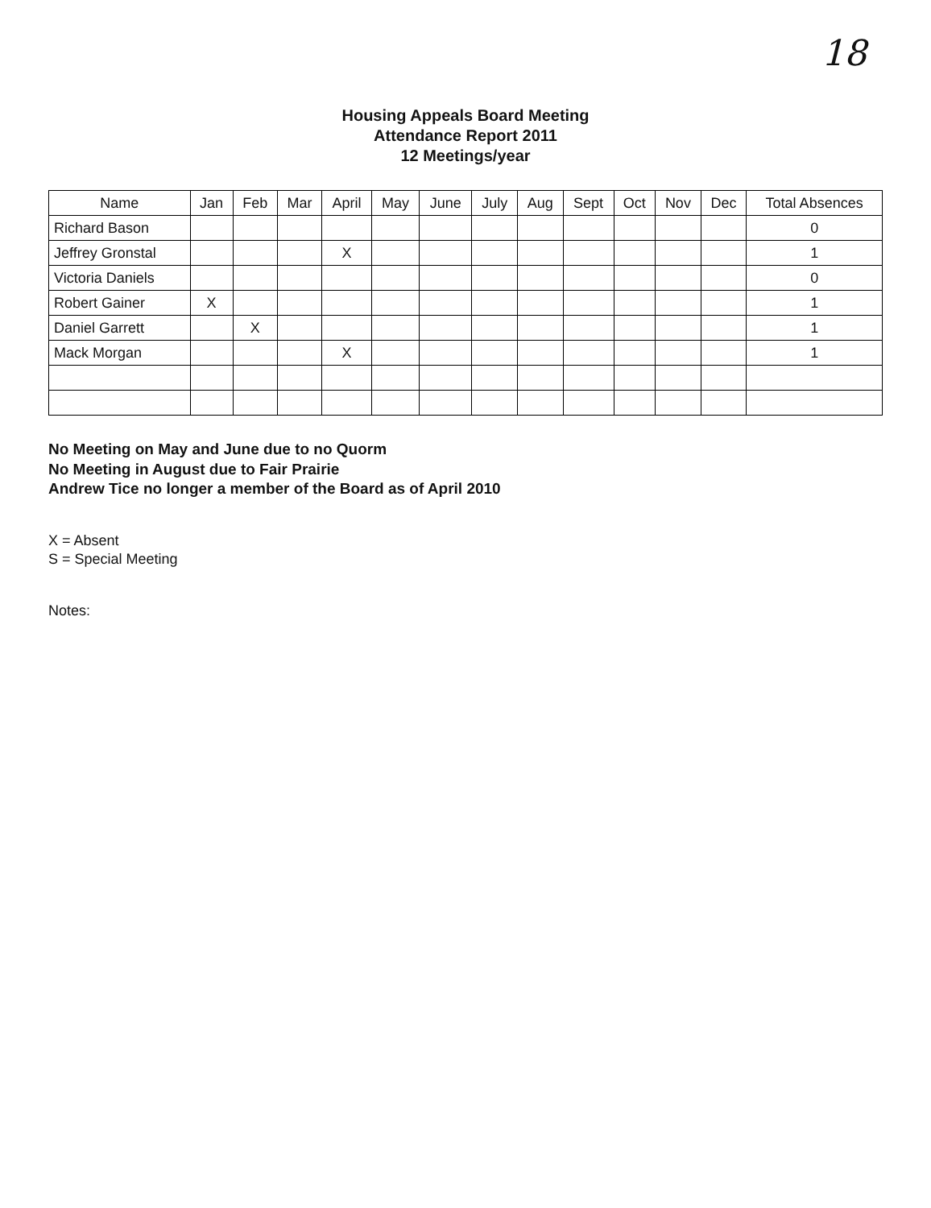18
Housing Appeals Board Meeting
Attendance Report 2011
12 Meetings/year
| Name | Jan | Feb | Mar | April | May | June | July | Aug | Sept | Oct | Nov | Dec | Total Absences |
| --- | --- | --- | --- | --- | --- | --- | --- | --- | --- | --- | --- | --- | --- |
| Richard Bason | | | | | | | | | | | | | 0 |
| Jeffrey Gronstal | | | | X | | | | | | | | | 1 |
| Victoria Daniels | | | | | | | | | | | | | 0 |
| Robert Gainer | X | | | | | | | | | | | | 1 |
| Daniel Garrett | | X | | | | | | | | | | | 1 |
| Mack Morgan | | | | X | | | | | | | | | 1 |
No Meeting on May and June due to no Quorm
No Meeting in August due to Fair Prairie
Andrew Tice no longer a member of the Board as of April 2010
X = Absent
S = Special Meeting
Notes: